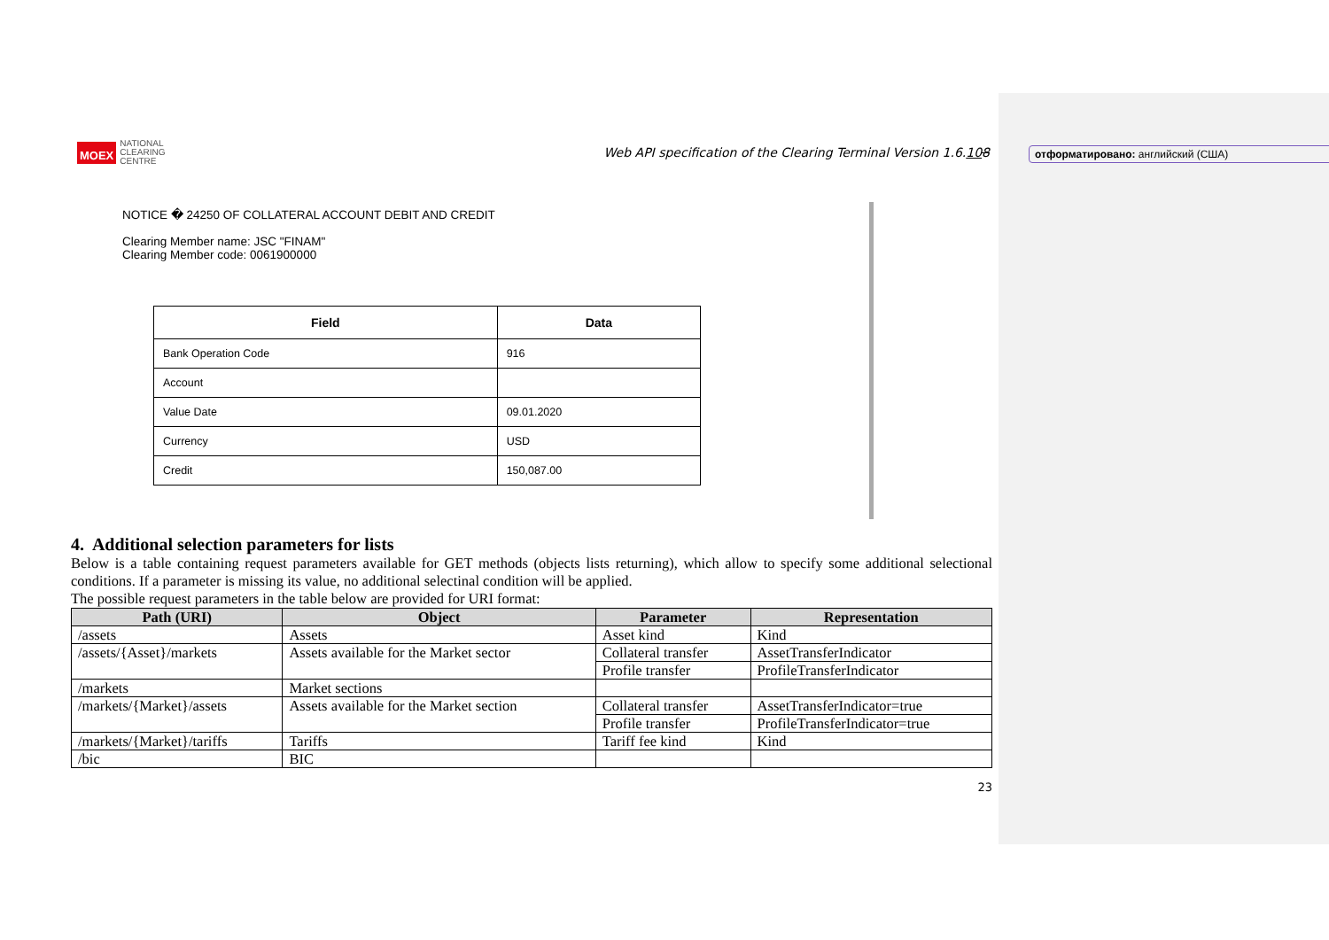MOEX NATIONAL
CLEARING
CENTRE
Web API specification of the Clearing Terminal Version 1.6.108
отформатировано: английский (США)
NOTICE � 24250 OF COLLATERAL ACCOUNT DEBIT AND CREDIT
Clearing Member name: JSC "FINAM"
Clearing Member code: 0061900000
| Field | Data |
| --- | --- |
| Bank Operation Code | 916 |
| Account | |
| Value Date | 09.01.2020 |
| Currency | USD |
| Credit | 150,087.00 |
4. Additional selection parameters for lists
Below is a table containing request parameters available for GET methods (objects lists returning), which allow to specify some additional selectional conditions. If a parameter is missing its value, no additional selectinal condition will be applied.
The possible request parameters in the table below are provided for URI format:
| Path (URI) | Object | Parameter | Representation |
| --- | --- | --- | --- |
| /assets | Assets | Asset kind | Kind |
| /assets/{Asset}/markets | Assets available for the Market sector | Collateral transfer | AssetTransferIndicator |
| | | Profile transfer | ProfileTransferIndicator |
| /markets | Market sections | | |
| /markets/{Market}/assets | Assets available for the Market section | Collateral transfer | AssetTransferIndicator=true |
| | | Profile transfer | ProfileTransferIndicator=true |
| /markets/{Market}/tariffs | Tariffs | Tariff fee kind | Kind |
| /bic | BIC | | |
23